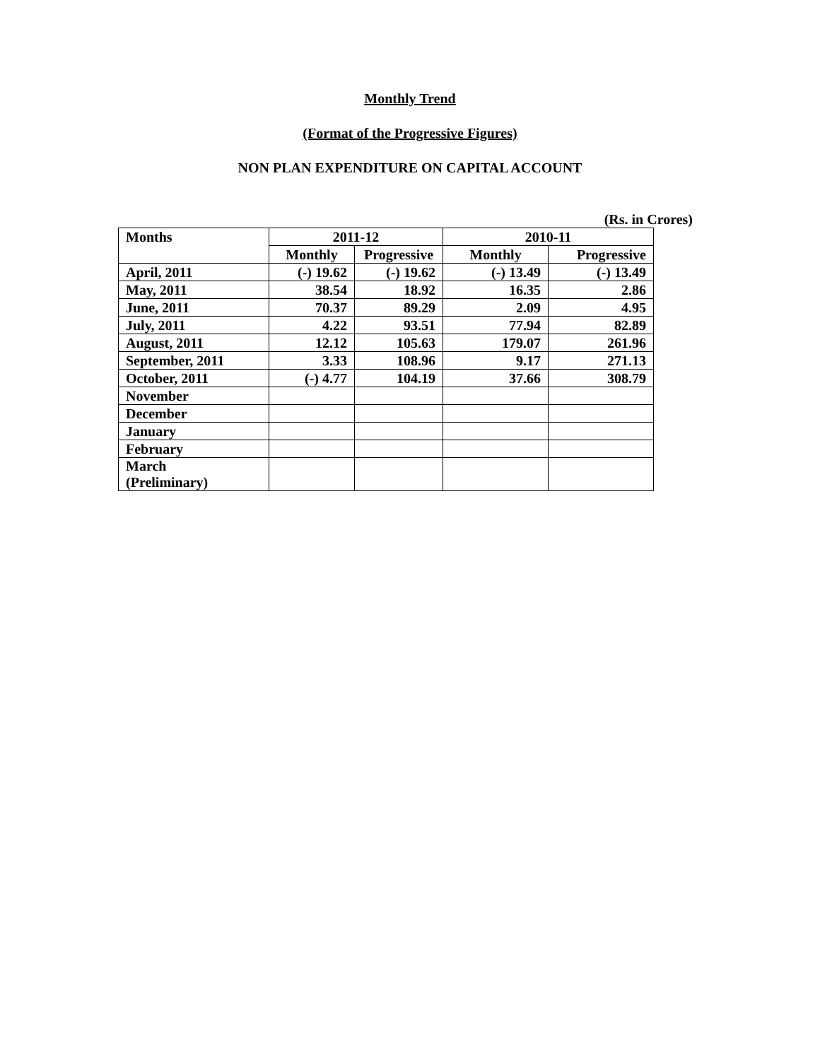Monthly Trend
(Format of the Progressive Figures)
NON PLAN EXPENDITURE ON CAPITAL ACCOUNT
(Rs. in Crores)
| Months | 2011-12 | | 2010-11 | |
| --- | --- | --- | --- | --- |
| | Monthly | Progressive | Monthly | Progressive |
| April, 2011 | (-) 19.62 | (-) 19.62 | (-) 13.49 | (-) 13.49 |
| May, 2011 | 38.54 | 18.92 | 16.35 | 2.86 |
| June, 2011 | 70.37 | 89.29 | 2.09 | 4.95 |
| July, 2011 | 4.22 | 93.51 | 77.94 | 82.89 |
| August, 2011 | 12.12 | 105.63 | 179.07 | 261.96 |
| September, 2011 | 3.33 | 108.96 | 9.17 | 271.13 |
| October, 2011 | (-) 4.77 | 104.19 | 37.66 | 308.79 |
| November | | | | |
| December | | | | |
| January | | | | |
| February | | | | |
| March (Preliminary) | | | | |